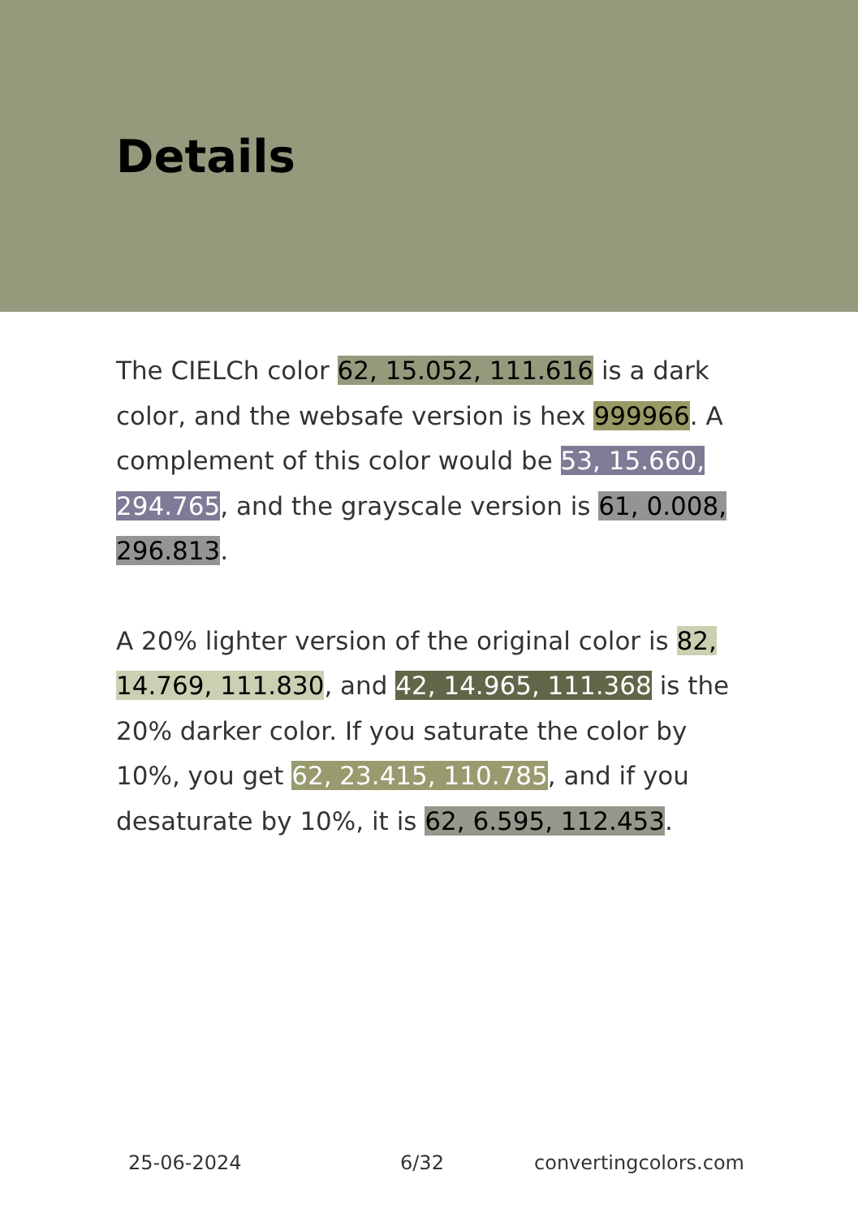Details
The CIELCh color 62, 15.052, 111.616 is a dark color, and the websafe version is hex 999966. A complement of this color would be 53, 15.660, 294.765, and the grayscale version is 61, 0.008, 296.813.
A 20% lighter version of the original color is 82, 14.769, 111.830, and 42, 14.965, 111.368 is the 20% darker color. If you saturate the color by 10%, you get 62, 23.415, 110.785, and if you desaturate by 10%, it is 62, 6.595, 112.453.
25-06-2024 6/32 convertingcolors.com